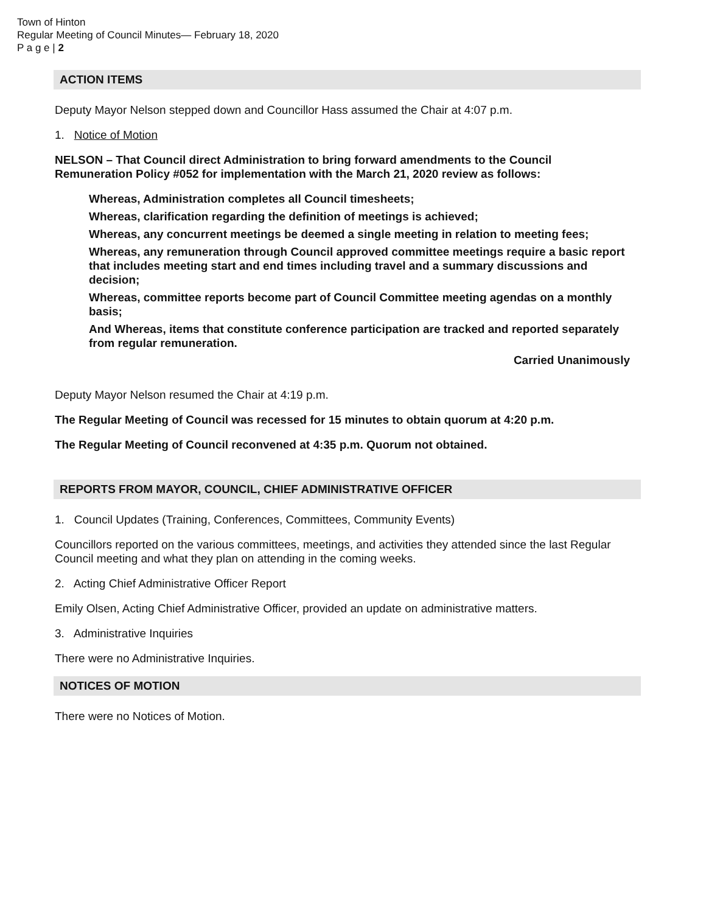Town of Hinton
Regular Meeting of Council Minutes— February 18, 2020
P a g e | 2
ACTION ITEMS
Deputy Mayor Nelson stepped down and Councillor Hass assumed the Chair at 4:07 p.m.
1. Notice of Motion
NELSON – That Council direct Administration to bring forward amendments to the Council Remuneration Policy #052 for implementation with the March 21, 2020 review as follows:
Whereas, Administration completes all Council timesheets;
Whereas, clarification regarding the definition of meetings is achieved;
Whereas, any concurrent meetings be deemed a single meeting in relation to meeting fees;
Whereas, any remuneration through Council approved committee meetings require a basic report that includes meeting start and end times including travel and a summary discussions and decision;
Whereas, committee reports become part of Council Committee meeting agendas on a monthly basis;
And Whereas, items that constitute conference participation are tracked and reported separately from regular remuneration.
Carried Unanimously
Deputy Mayor Nelson resumed the Chair at 4:19 p.m.
The Regular Meeting of Council was recessed for 15 minutes to obtain quorum at 4:20 p.m.
The Regular Meeting of Council reconvened at 4:35 p.m. Quorum not obtained.
REPORTS FROM MAYOR, COUNCIL, CHIEF ADMINISTRATIVE OFFICER
1. Council Updates (Training, Conferences, Committees, Community Events)
Councillors reported on the various committees, meetings, and activities they attended since the last Regular Council meeting and what they plan on attending in the coming weeks.
2. Acting Chief Administrative Officer Report
Emily Olsen, Acting Chief Administrative Officer, provided an update on administrative matters.
3. Administrative Inquiries
There were no Administrative Inquiries.
NOTICES OF MOTION
There were no Notices of Motion.